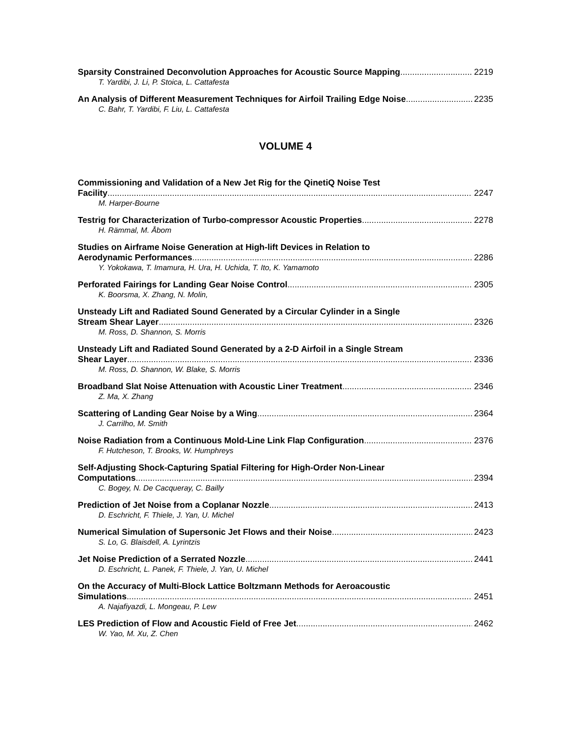Sparsity Constrained Deconvolution Approaches for Acoustic Source Mapping 2219
T. Yardibi, J. Li, P. Stoica, L. Cattafesta
An Analysis of Different Measurement Techniques for Airfoil Trailing Edge Noise 2235
C. Bahr, T. Yardibi, F. Liu, L. Cattafesta
VOLUME 4
Commissioning and Validation of a New Jet Rig for the QinetiQ Noise Test
Facility 2247
M. Harper-Bourne
Testrig for Characterization of Turbo-compressor Acoustic Properties 2278
H. Rämmal, M. Åbom
Studies on Airframe Noise Generation at High-lift Devices in Relation to
Aerodynamic Performances 2286
Y. Yokokawa, T. Imamura, H. Ura, H. Uchida, T. Ito, K. Yamamoto
Perforated Fairings for Landing Gear Noise Control 2305
K. Boorsma, X. Zhang, N. Molin,
Unsteady Lift and Radiated Sound Generated by a Circular Cylinder in a Single
Stream Shear Layer 2326
M. Ross, D. Shannon, S. Morris
Unsteady Lift and Radiated Sound Generated by a 2-D Airfoil in a Single Stream
Shear Layer 2336
M. Ross, D. Shannon, W. Blake, S. Morris
Broadband Slat Noise Attenuation with Acoustic Liner Treatment 2346
Z. Ma, X. Zhang
Scattering of Landing Gear Noise by a Wing 2364
J. Carrilho, M. Smith
Noise Radiation from a Continuous Mold-Line Link Flap Configuration 2376
F. Hutcheson, T. Brooks, W. Humphreys
Self-Adjusting Shock-Capturing Spatial Filtering for High-Order Non-Linear
Computations 2394
C. Bogey, N. De Cacqueray, C. Bailly
Prediction of Jet Noise from a Coplanar Nozzle 2413
D. Eschricht, F. Thiele, J. Yan, U. Michel
Numerical Simulation of Supersonic Jet Flows and their Noise 2423
S. Lo, G. Blaisdell, A. Lyrintzis
Jet Noise Prediction of a Serrated Nozzle 2441
D. Eschricht, L. Panek, F. Thiele, J. Yan, U. Michel
On the Accuracy of Multi-Block Lattice Boltzmann Methods for Aeroacoustic
Simulations 2451
A. Najafiyazdi, L. Mongeau, P. Lew
LES Prediction of Flow and Acoustic Field of Free Jet 2462
W. Yao, M. Xu, Z. Chen